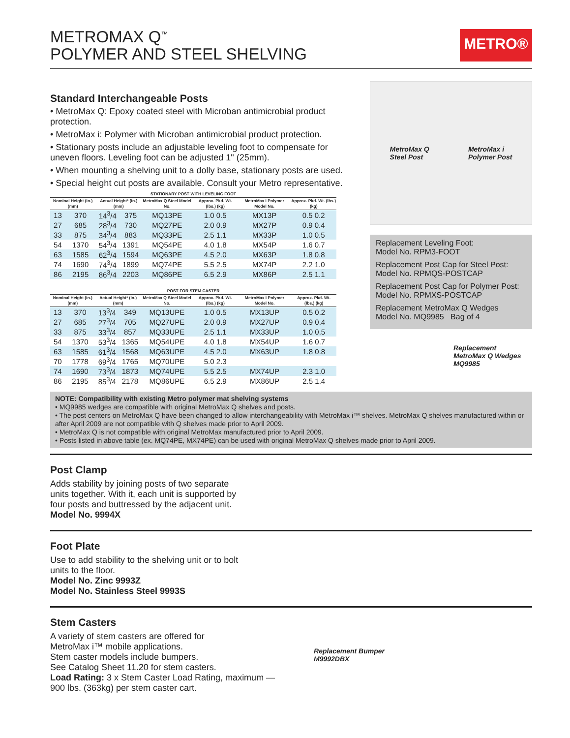METROMAX Q<sup>™</sup>
POLYMER AND STEEL SHELVING
METRO®
Standard Interchangeable Posts
• MetroMax Q: Epoxy coated steel with Microban antimicrobial product protection.
• MetroMax i: Polymer with Microban antimicrobial product protection.
• Stationary posts include an adjustable leveling foot to compensate for uneven floors. Leveling foot can be adjusted 1" (25mm).
• When mounting a shelving unit to a dolly base, stationary posts are used.
• Special height cut posts are available. Consult your Metro representative.
| STATIONARY POST WITH LEVELING FOOT | | | | | | | |
| --- | --- | --- | --- | --- | --- | --- | --- |
| Nominal Height (in.) (mm) | | Actual Height* (in.) (mm) | | MetroMax Q Steel Model No. | Approx. Pkd. Wt. (lbs.) (kg) | MetroMax i Polymer Model No. | Approx. Pkd. Wt. (lbs.) (kg) |
| 13 | 370 | 14<sup>3</sup>/4 | 375 | MQ13PE | 1.0 0.5 | MX13P | 0.5 0.2 |
| 27 | 685 | 28<sup>3</sup>/4 | 730 | MQ27PE | 2.0 0.9 | MX27P | 0.9 0.4 |
| 33 | 875 | 34<sup>3</sup>/4 | 883 | MQ33PE | 2.5 1.1 | MX33P | 1.0 0.5 |
| 54 | 1370 | 54<sup>3</sup>/4 | 1391 | MQ54PE | 4.0 1.8 | MX54P | 1.6 0.7 |
| 63 | 1585 | 62<sup>3</sup>/4 | 1594 | MQ63PE | 4.5 2.0 | MX63P | 1.8 0.8 |
| 74 | 1690 | 74<sup>3</sup>/4 | 1899 | MQ74PE | 5.5 2.5 | MX74P | 2.2 1.0 |
| 86 | 2195 | 86<sup>3</sup>/4 | 2203 | MQ86PE | 6.5 2.9 | MX86P | 2.5 1.1 |
| POST FOR STEM CASTER | | | | | | | |
| --- | --- | --- | --- | --- | --- | --- | --- |
| Nominal Height (in.) (mm) | | Actual Height* (in.) (mm) | | MetroMax Q Steel Model No. | Approx. Pkd. Wt. (lbs.) (kg) | MetroMax i Polymer Model No. | Approx. Pkd. Wt. (lbs.) (kg) |
| 13 | 370 | 13<sup>3</sup>/4 | 349 | MQ13UPE | 1.0 0.5 | MX13UP | 0.5 0.2 |
| 27 | 685 | 27<sup>3</sup>/4 | 705 | MQ27UPE | 2.0 0.9 | MX27UP | 0.9 0.4 |
| 33 | 875 | 33<sup>3</sup>/4 | 857 | MQ33UPE | 2.5 1.1 | MX33UP | 1.0 0.5 |
| 54 | 1370 | 53<sup>3</sup>/4 | 1365 | MQ54UPE | 4.0 1.8 | MX54UP | 1.6 0.7 |
| 63 | 1585 | 61<sup>3</sup>/4 | 1568 | MQ63UPE | 4.5 2.0 | MX63UP | 1.8 0.8 |
| 70 | 1778 | 69<sup>3</sup>/4 | 1765 | MQ70UPE | 5.0 2.3 | | |
| 74 | 1690 | 73<sup>3</sup>/4 | 1873 | MQ74UPE | 5.5 2.5 | MX74UP | 2.3 1.0 |
| 86 | 2195 | 85<sup>3</sup>/4 | 2178 | MQ86UPE | 6.5 2.9 | MX86UP | 2.5 1.4 |
MetroMax Q
Steel Post MetroMax i
Polymer Post
Replacement Leveling Foot:
Model No. RPM3-FOOT
Replacement Post Cap for Steel Post:
Model No. RPMQS-POSTCAP
Replacement Post Cap for Polymer Post:
Model No. RPMXS-POSTCAP
Replacement MetroMax Q Wedges
Model No. MQ9985 Bag of 4
Replacement
MetroMax Q Wedges
MQ9985
NOTE: Compatibility with existing Metro polymer mat shelving systems
• MQ9985 wedges are compatible with original MetroMax Q shelves and posts.
• The post centers on MetroMax Q have been changed to allow interchangeability with MetroMax i™ shelves. MetroMax Q shelves manufactured within or after April 2009 are not compatible with Q shelves made prior to April 2009.
• MetroMax Q is not compatible with original MetroMax manufactured prior to April 2009.
• Posts listed in above table (ex. MQ74PE, MX74PE) can be used with original MetroMax Q shelves made prior to April 2009.
Post Clamp
Adds stability by joining posts of two separate
units together. With it, each unit is supported by
four posts and buttressed by the adjacent unit.
Model No. 9994X
Foot Plate
Use to add stability to the shelving unit or to bolt
units to the floor.
Model No. Zinc 9993Z
Model No. Stainless Steel 9993S
Stem Casters
A variety of stem casters are offered for
MetroMax i™ mobile applications.
Stem caster models include bumpers.
See Catalog Sheet 11.20 for stem casters.
Load Rating: 3 x Stem Caster Load Rating, maximum —
900 lbs. (363kg) per stem caster cart.
Replacement Bumper
M9992DBX